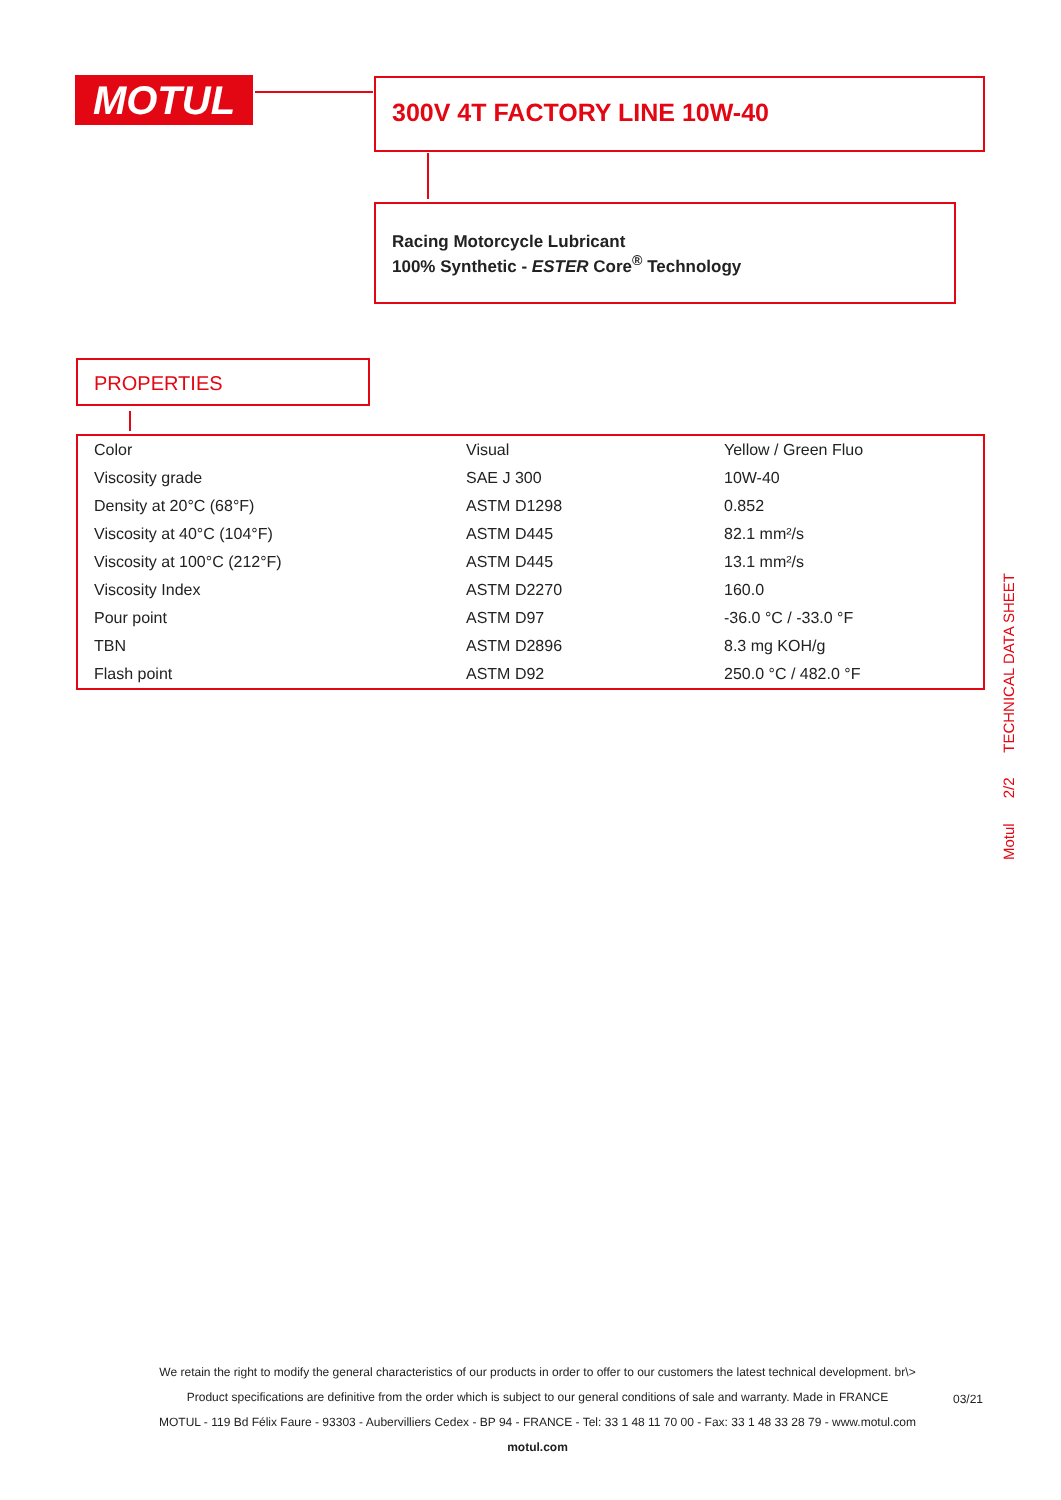MOTUL 300V 4T FACTORY LINE 10W-40
Racing Motorcycle Lubricant
100% Synthetic - ESTER Core<sup>®</sup> Technology
PROPERTIES
| Color | Visual | Yellow / Green Fluo |
| Viscosity grade | SAE J 300 | 10W-40 |
| Density at 20°C (68°F) | ASTM D1298 | 0.852 |
| Viscosity at 40°C (104°F) | ASTM D445 | 82.1 mm²/s |
| Viscosity at 100°C (212°F) | ASTM D445 | 13.1 mm²/s |
| Viscosity Index | ASTM D2270 | 160.0 |
| Pour point | ASTM D97 | -36.0 °C / -33.0 °F |
| TBN | ASTM D2896 | 8.3 mg KOH/g |
| Flash point | ASTM D92 | 250.0 °C / 482.0 °F |
Motul 2/2 TECHNICAL DATA SHEET
We retain the right to modify the general characteristics of our products in order to offer to our customers the latest technical development. br\>
Product specifications are definitive from the order which is subject to our general conditions of sale and warranty. Made in FRANCE
MOTUL - 119 Bd Félix Faure - 93303 - Aubervilliers Cedex - BP 94 - FRANCE - Tel: 33 1 48 11 70 00 - Fax: 33 1 48 33 28 79 - www.motul.com
motul.com
03/21